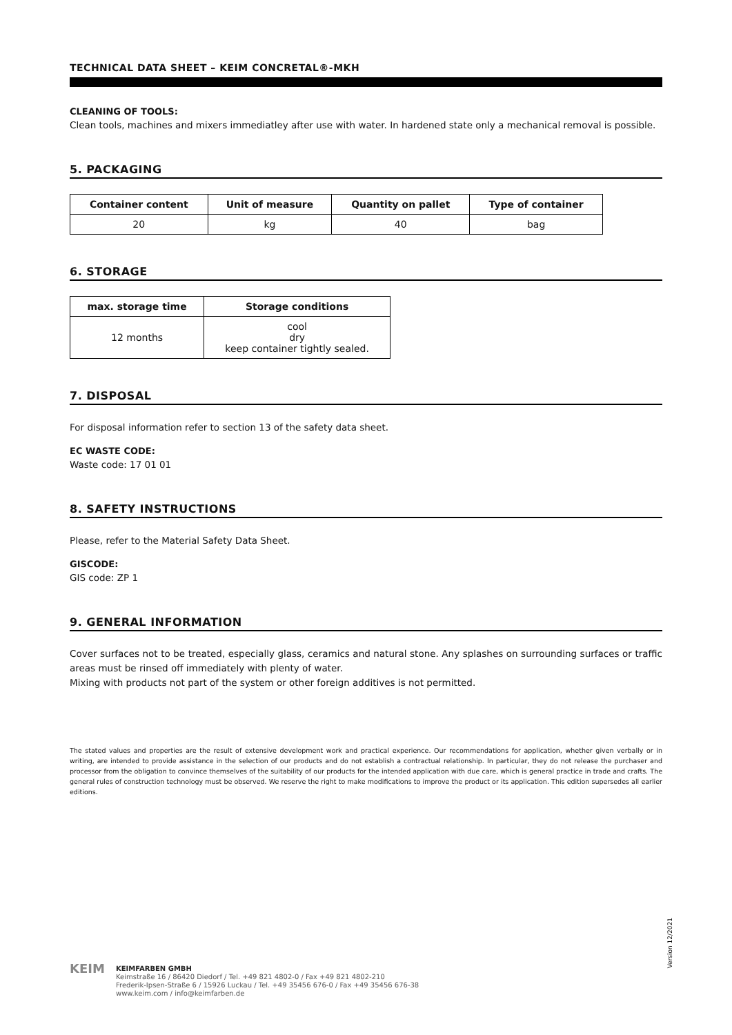TECHNICAL DATA SHEET – KEIM CONCRETAL®-MKH
CLEANING OF TOOLS:
Clean tools, machines and mixers immediatley after use with water. In hardened state only a mechanical removal is possible.
5. PACKAGING
| Container content | Unit of measure | Quantity on pallet | Type of container |
| --- | --- | --- | --- |
| 20 | kg | 40 | bag |
6. STORAGE
| max. storage time | Storage conditions |
| --- | --- |
| 12 months | cool dry keep container tightly sealed. |
7. DISPOSAL
For disposal information refer to section 13 of the safety data sheet.
EC WASTE CODE:
Waste code: 17 01 01
8. SAFETY INSTRUCTIONS
Please, refer to the Material Safety Data Sheet.
GISCODE:
GIS code: ZP 1
9. GENERAL INFORMATION
Cover surfaces not to be treated, especially glass, ceramics and natural stone. Any splashes on surrounding surfaces or traffic areas must be rinsed off immediately with plenty of water.
Mixing with products not part of the system or other foreign additives is not permitted.
The stated values and properties are the result of extensive development work and practical experience. Our recommendations for application, whether given verbally or in writing, are intended to provide assistance in the selection of our products and do not establish a contractual relationship. In particular, they do not release the purchaser and processor from the obligation to convince themselves of the suitability of our products for the intended application with due care, which is general practice in trade and crafts. The general rules of construction technology must be observed. We reserve the right to make modifications to improve the product or its application. This edition supersedes all earlier editions.
Version 12/2021
KEIM
KEIMFARBEN GMBH
Keimstraße 16 / 86420 Diedorf / Tel. +49 821 4802-0 / Fax +49 821 4802-210
Frederik-Ipsen-Straße 6 / 15926 Luckau / Tel. +49 35456 676-0 / Fax +49 35456 676-38
www.keim.com / info@keimfarben.de